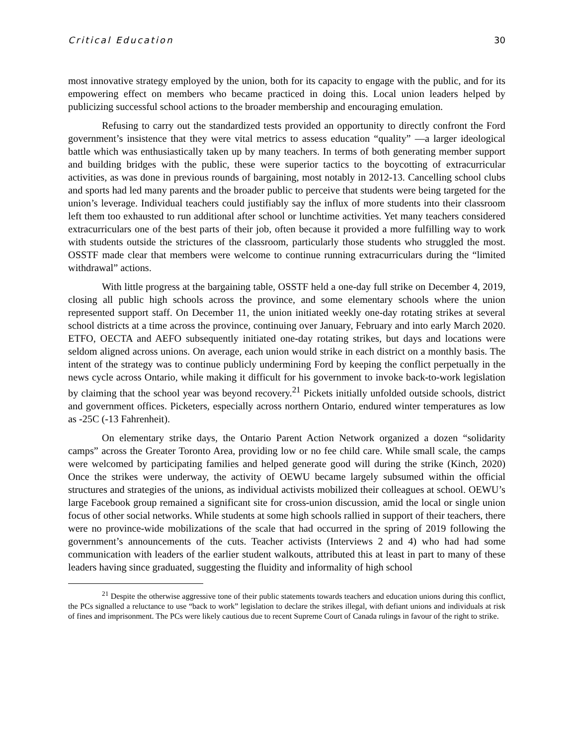Critical Education 30
most innovative strategy employed by the union, both for its capacity to engage with the public, and for its empowering effect on members who became practiced in doing this. Local union leaders helped by publicizing successful school actions to the broader membership and encouraging emulation.
Refusing to carry out the standardized tests provided an opportunity to directly confront the Ford government’s insistence that they were vital metrics to assess education “quality” —a larger ideological battle which was enthusiastically taken up by many teachers. In terms of both generating member support and building bridges with the public, these were superior tactics to the boycotting of extracurricular activities, as was done in previous rounds of bargaining, most notably in 2012-13. Cancelling school clubs and sports had led many parents and the broader public to perceive that students were being targeted for the union’s leverage. Individual teachers could justifiably say the influx of more students into their classroom left them too exhausted to run additional after school or lunchtime activities. Yet many teachers considered extracurriculars one of the best parts of their job, often because it provided a more fulfilling way to work with students outside the strictures of the classroom, particularly those students who struggled the most. OSSTF made clear that members were welcome to continue running extracurriculars during the “limited withdrawal” actions.
With little progress at the bargaining table, OSSTF held a one-day full strike on December 4, 2019, closing all public high schools across the province, and some elementary schools where the union represented support staff. On December 11, the union initiated weekly one-day rotating strikes at several school districts at a time across the province, continuing over January, February and into early March 2020. ETFO, OECTA and AEFO subsequently initiated one-day rotating strikes, but days and locations were seldom aligned across unions. On average, each union would strike in each district on a monthly basis. The intent of the strategy was to continue publicly undermining Ford by keeping the conflict perpetually in the news cycle across Ontario, while making it difficult for his government to invoke back-to-work legislation by claiming that the school year was beyond recovery.<sup>21</sup> Pickets initially unfolded outside schools, district and government offices. Picketers, especially across northern Ontario, endured winter temperatures as low as -25C (-13 Fahrenheit).
On elementary strike days, the Ontario Parent Action Network organized a dozen “solidarity camps” across the Greater Toronto Area, providing low or no fee child care. While small scale, the camps were welcomed by participating families and helped generate good will during the strike (Kinch, 2020) Once the strikes were underway, the activity of OEWU became largely subsumed within the official structures and strategies of the unions, as individual activists mobilized their colleagues at school. OEWU’s large Facebook group remained a significant site for cross-union discussion, amid the local or single union focus of other social networks. While students at some high schools rallied in support of their teachers, there were no province-wide mobilizations of the scale that had occurred in the spring of 2019 following the government’s announcements of the cuts. Teacher activists (Interviews 2 and 4) who had had some communication with leaders of the earlier student walkouts, attributed this at least in part to many of these leaders having since graduated, suggesting the fluidity and informality of high school
<sup>21</sup> Despite the otherwise aggressive tone of their public statements towards teachers and education unions during this conflict, the PCs signalled a reluctance to use “back to work” legislation to declare the strikes illegal, with defiant unions and individuals at risk of fines and imprisonment. The PCs were likely cautious due to recent Supreme Court of Canada rulings in favour of the right to strike.